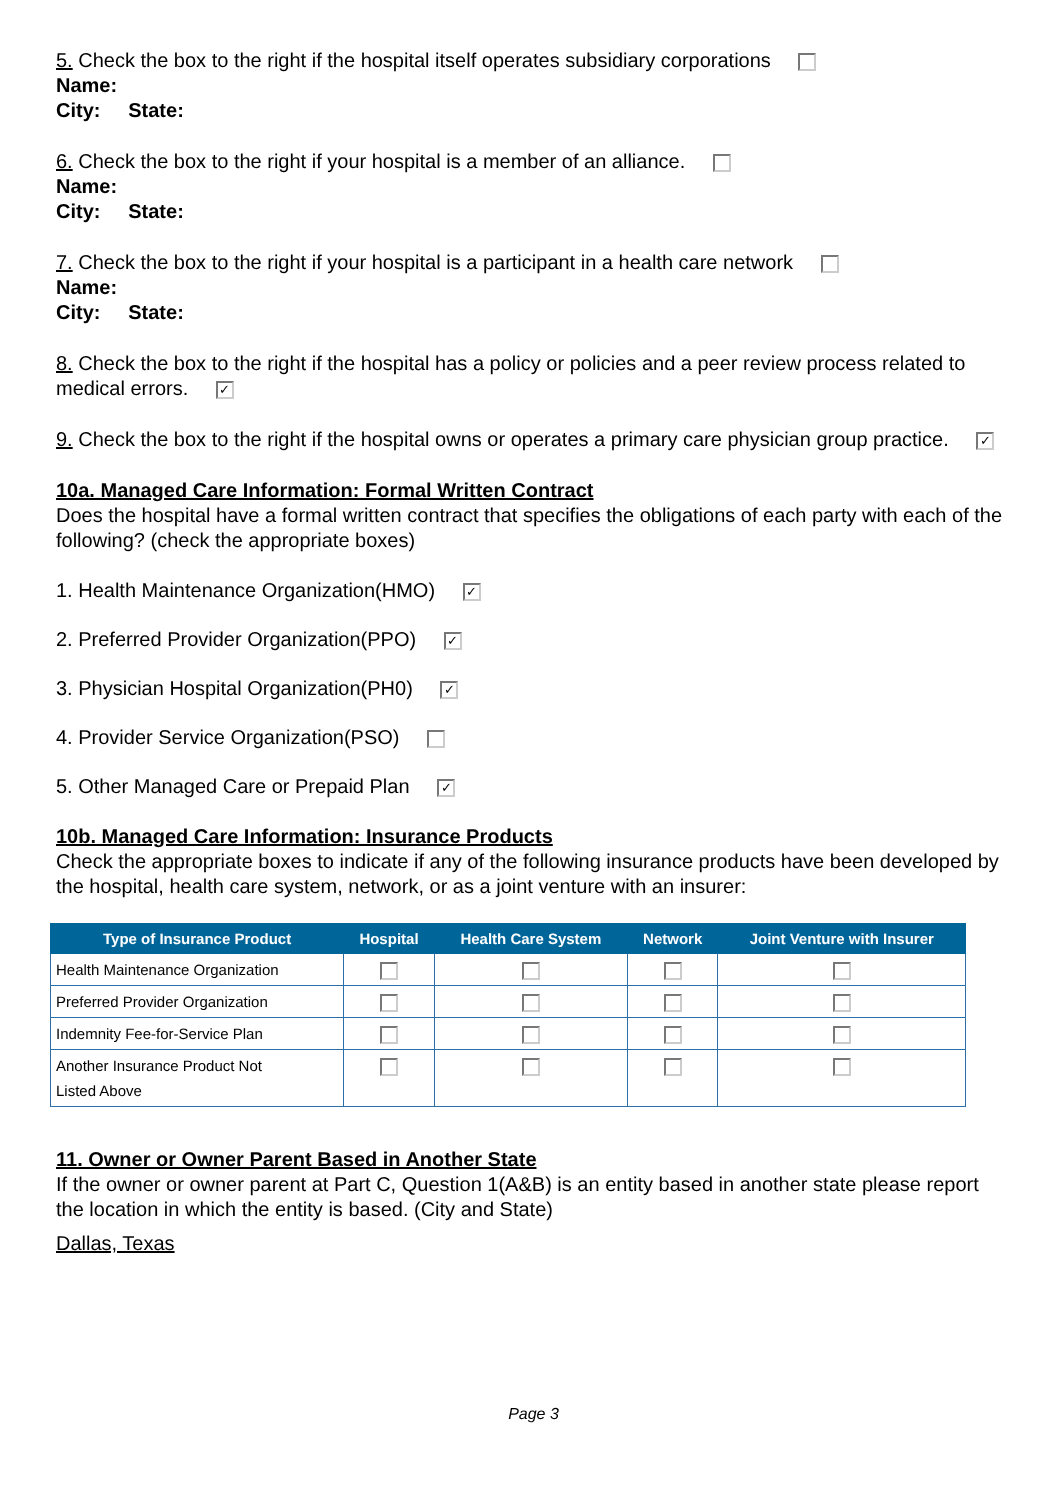5. Check the box to the right if the hospital itself operates subsidiary corporations
Name:
City: State:
6. Check the box to the right if your hospital is a member of an alliance.
Name:
City: State:
7. Check the box to the right if your hospital is a participant in a health care network
Name:
City: State:
8. Check the box to the right if the hospital has a policy or policies and a peer review process related to medical errors. ✓
9. Check the box to the right if the hospital owns or operates a primary care physician group practice. ✓
10a. Managed Care Information: Formal Written Contract
Does the hospital have a formal written contract that specifies the obligations of each party with each of the following? (check the appropriate boxes)
1. Health Maintenance Organization(HMO) ✓
2. Preferred Provider Organization(PPO) ✓
3. Physician Hospital Organization(PH0) ✓
4. Provider Service Organization(PSO)
5. Other Managed Care or Prepaid Plan ✓
10b. Managed Care Information: Insurance Products
Check the appropriate boxes to indicate if any of the following insurance products have been developed by the hospital, health care system, network, or as a joint venture with an insurer:
| Type of Insurance Product | Hospital | Health Care System | Network | Joint Venture with Insurer |
| --- | --- | --- | --- | --- |
| Health Maintenance Organization | | | | |
| Preferred Provider Organization | | | | |
| Indemnity Fee-for-Service Plan | | | | |
| Another Insurance Product Not Listed Above | | | | |
11. Owner or Owner Parent Based in Another State
If the owner or owner parent at Part C, Question 1(A&B) is an entity based in another state please report the location in which the entity is based. (City and State)
Dallas, Texas
Page 3